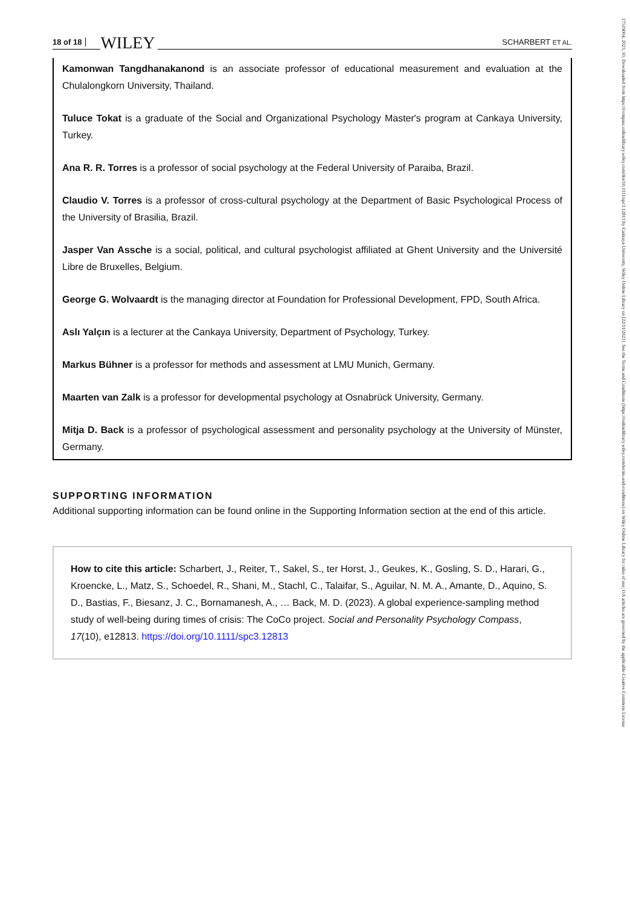18 of 18 WILEY SCHARBERT ET AL.
Kamonwan Tangdhanakanond is an associate professor of educational measurement and evaluation at the Chulalongkorn University, Thailand.
Tuluce Tokat is a graduate of the Social and Organizational Psychology Master's program at Cankaya University, Turkey.
Ana R. R. Torres is a professor of social psychology at the Federal University of Paraiba, Brazil.
Claudio V. Torres is a professor of cross-cultural psychology at the Department of Basic Psychological Process of the University of Brasilia, Brazil.
Jasper Van Assche is a social, political, and cultural psychologist affiliated at Ghent University and the Université Libre de Bruxelles, Belgium.
George G. Wolvaardt is the managing director at Foundation for Professional Development, FPD, South Africa.
Aslı Yalçın is a lecturer at the Cankaya University, Department of Psychology, Turkey.
Markus Bühner is a professor for methods and assessment at LMU Munich, Germany.
Maarten van Zalk is a professor for developmental psychology at Osnabrück University, Germany.
Mitja D. Back is a professor of psychological assessment and personality psychology at the University of Münster, Germany.
SUPPORTING INFORMATION
Additional supporting information can be found online in the Supporting Information section at the end of this article.
How to cite this article: Scharbert, J., Reiter, T., Sakel, S., ter Horst, J., Geukes, K., Gosling, S. D., Harari, G., Kroencke, L., Matz, S., Schoedel, R., Shani, M., Stachl, C., Talaifar, S., Aguilar, N. M. A., Amante, D., Aquino, S. D., Bastias, F., Biesanz, J. C., Bornamanesh, A., … Back, M. D. (2023). A global experience-sampling method study of well-being during times of crisis: The CoCo project. Social and Personality Psychology Compass, 17(10), e12813. https://doi.org/10.1111/spc3.12813
17519004, 2023, 10, Downloaded from https://compass.onlinelibrary.wiley.com/doi/10.1111/spc3.12813 by Cankaya University, Wiley Online Library on [22/11/2023]. See the Terms and Conditions (https://onlinelibrary.wiley.com/terms-and-conditions) on Wiley Online Library for rules of use; OA articles are governed by the applicable Creative Commons License